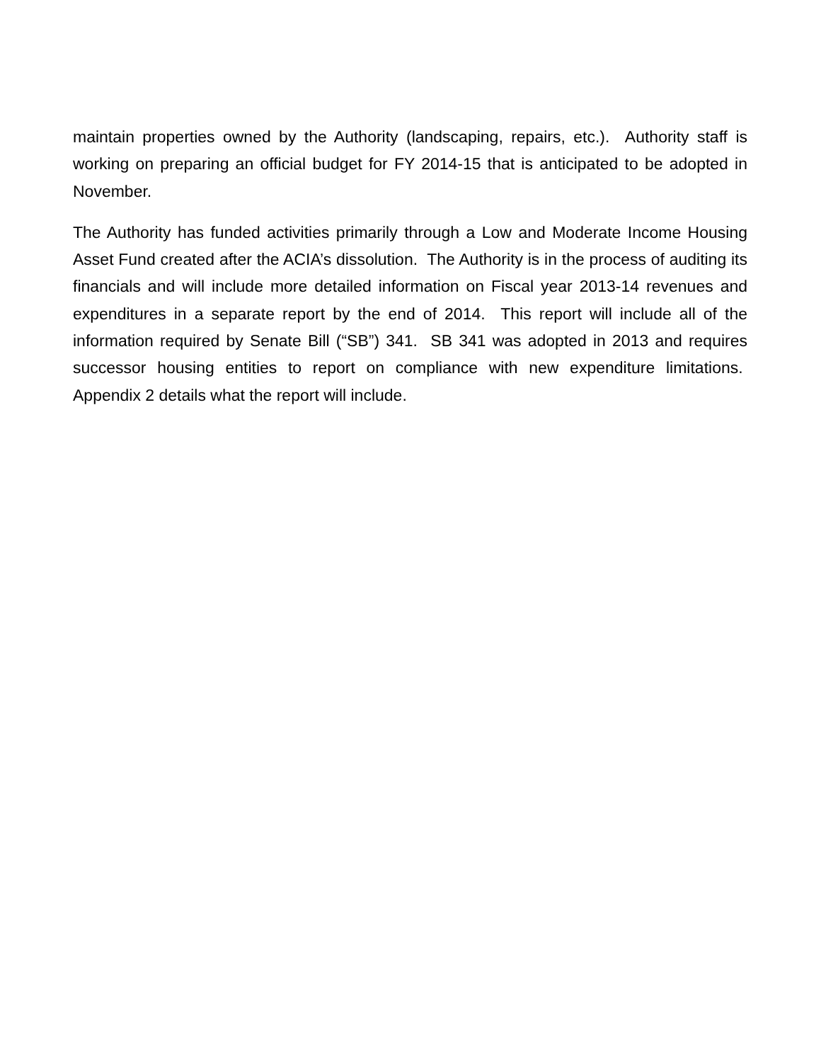maintain properties owned by the Authority (landscaping, repairs, etc.). Authority staff is working on preparing an official budget for FY 2014-15 that is anticipated to be adopted in November.
The Authority has funded activities primarily through a Low and Moderate Income Housing Asset Fund created after the ACIA’s dissolution. The Authority is in the process of auditing its financials and will include more detailed information on Fiscal year 2013-14 revenues and expenditures in a separate report by the end of 2014. This report will include all of the information required by Senate Bill (“SB”) 341. SB 341 was adopted in 2013 and requires successor housing entities to report on compliance with new expenditure limitations. Appendix 2 details what the report will include.